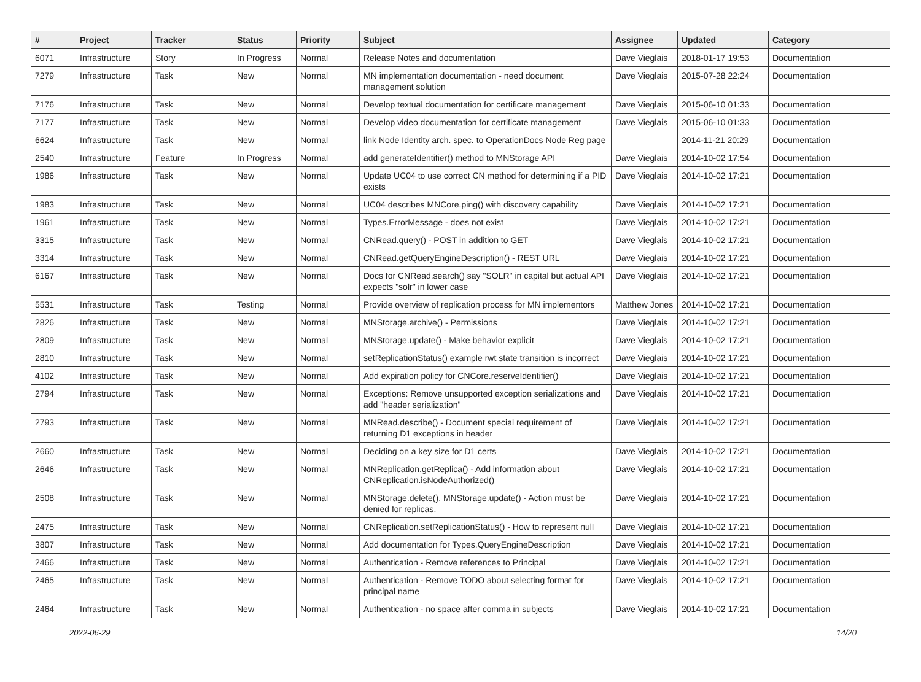| # | Project | Tracker | Status | Priority | Subject | Assignee | Updated | Category |
| --- | --- | --- | --- | --- | --- | --- | --- | --- |
| 6071 | Infrastructure | Story | In Progress | Normal | Release Notes and documentation | Dave Vieglais | 2018-01-17 19:53 | Documentation |
| 7279 | Infrastructure | Task | New | Normal | MN implementation documentation - need document management solution | Dave Vieglais | 2015-07-28 22:24 | Documentation |
| 7176 | Infrastructure | Task | New | Normal | Develop textual documentation for certificate management | Dave Vieglais | 2015-06-10 01:33 | Documentation |
| 7177 | Infrastructure | Task | New | Normal | Develop video documentation for certificate management | Dave Vieglais | 2015-06-10 01:33 | Documentation |
| 6624 | Infrastructure | Task | New | Normal | link Node Identity arch. spec. to OperationDocs Node Reg page | | 2014-11-21 20:29 | Documentation |
| 2540 | Infrastructure | Feature | In Progress | Normal | add generateIdentifier() method to MNStorage API | Dave Vieglais | 2014-10-02 17:54 | Documentation |
| 1986 | Infrastructure | Task | New | Normal | Update UC04 to use correct CN method for determining if a PID exists | Dave Vieglais | 2014-10-02 17:21 | Documentation |
| 1983 | Infrastructure | Task | New | Normal | UC04 describes MNCore.ping() with discovery capability | Dave Vieglais | 2014-10-02 17:21 | Documentation |
| 1961 | Infrastructure | Task | New | Normal | Types.ErrorMessage - does not exist | Dave Vieglais | 2014-10-02 17:21 | Documentation |
| 3315 | Infrastructure | Task | New | Normal | CNRead.query() - POST in addition to GET | Dave Vieglais | 2014-10-02 17:21 | Documentation |
| 3314 | Infrastructure | Task | New | Normal | CNRead.getQueryEngineDescription() - REST URL | Dave Vieglais | 2014-10-02 17:21 | Documentation |
| 6167 | Infrastructure | Task | New | Normal | Docs for CNRead.search() say "SOLR" in capital but actual API expects "solr" in lower case | Dave Vieglais | 2014-10-02 17:21 | Documentation |
| 5531 | Infrastructure | Task | Testing | Normal | Provide overview of replication process for MN implementors | Matthew Jones | 2014-10-02 17:21 | Documentation |
| 2826 | Infrastructure | Task | New | Normal | MNStorage.archive() - Permissions | Dave Vieglais | 2014-10-02 17:21 | Documentation |
| 2809 | Infrastructure | Task | New | Normal | MNStorage.update() - Make behavior explicit | Dave Vieglais | 2014-10-02 17:21 | Documentation |
| 2810 | Infrastructure | Task | New | Normal | setReplicationStatus() example rwt state transition is incorrect | Dave Vieglais | 2014-10-02 17:21 | Documentation |
| 4102 | Infrastructure | Task | New | Normal | Add expiration policy for CNCore.reserveIdentifier() | Dave Vieglais | 2014-10-02 17:21 | Documentation |
| 2794 | Infrastructure | Task | New | Normal | Exceptions: Remove unsupported exception serializations and add "header serialization" | Dave Vieglais | 2014-10-02 17:21 | Documentation |
| 2793 | Infrastructure | Task | New | Normal | MNRead.describe() - Document special requirement of returning D1 exceptions in header | Dave Vieglais | 2014-10-02 17:21 | Documentation |
| 2660 | Infrastructure | Task | New | Normal | Deciding on a key size for D1 certs | Dave Vieglais | 2014-10-02 17:21 | Documentation |
| 2646 | Infrastructure | Task | New | Normal | MNReplication.getReplica() - Add information about CNReplication.isNodeAuthorized() | Dave Vieglais | 2014-10-02 17:21 | Documentation |
| 2508 | Infrastructure | Task | New | Normal | MNStorage.delete(), MNStorage.update() - Action must be denied for replicas. | Dave Vieglais | 2014-10-02 17:21 | Documentation |
| 2475 | Infrastructure | Task | New | Normal | CNReplication.setReplicationStatus() - How to represent null | Dave Vieglais | 2014-10-02 17:21 | Documentation |
| 3807 | Infrastructure | Task | New | Normal | Add documentation for Types.QueryEngineDescription | Dave Vieglais | 2014-10-02 17:21 | Documentation |
| 2466 | Infrastructure | Task | New | Normal | Authentication - Remove references to Principal | Dave Vieglais | 2014-10-02 17:21 | Documentation |
| 2465 | Infrastructure | Task | New | Normal | Authentication - Remove TODO about selecting format for principal name | Dave Vieglais | 2014-10-02 17:21 | Documentation |
| 2464 | Infrastructure | Task | New | Normal | Authentication - no space after comma in subjects | Dave Vieglais | 2014-10-02 17:21 | Documentation |
2022-06-29 14/20